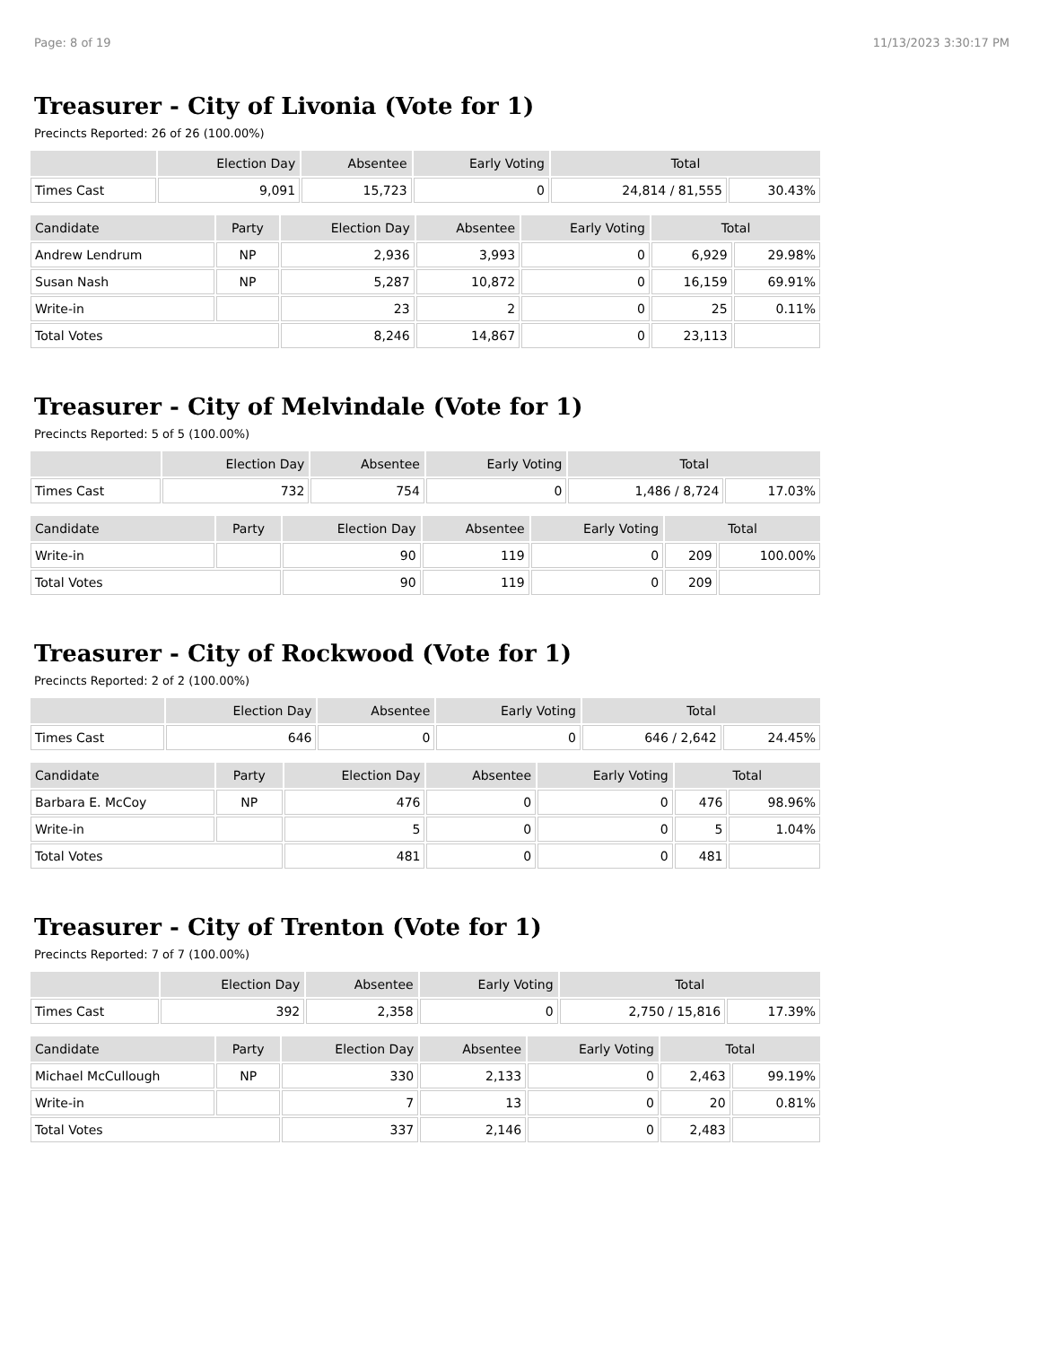Page: 8 of 19 11/13/2023 3:30:17 PM
Treasurer - City of Livonia (Vote for 1)
Precincts Reported: 26 of 26 (100.00%)
| | Election Day | Absentee | Early Voting | Total | |
| --- | --- | --- | --- | --- | --- |
| Times Cast | 9,091 | 15,723 | 0 | 24,814 / 81,555 | 30.43% |
| Candidate | Party | Election Day | Absentee | Early Voting | Total | |
| --- | --- | --- | --- | --- | --- | --- |
| Andrew Lendrum | NP | 2,936 | 3,993 | 0 | 6,929 | 29.98% |
| Susan Nash | NP | 5,287 | 10,872 | 0 | 16,159 | 69.91% |
| Write-in | | 23 | 2 | 0 | 25 | 0.11% |
| Total Votes | | 8,246 | 14,867 | 0 | 23,113 | |
Treasurer - City of Melvindale (Vote for 1)
Precincts Reported: 5 of 5 (100.00%)
| | Election Day | Absentee | Early Voting | Total | |
| --- | --- | --- | --- | --- | --- |
| Times Cast | 732 | 754 | 0 | 1,486 / 8,724 | 17.03% |
| Candidate | Party | Election Day | Absentee | Early Voting | Total | |
| --- | --- | --- | --- | --- | --- | --- |
| Write-in | | 90 | 119 | 0 | 209 | 100.00% |
| Total Votes | | 90 | 119 | 0 | 209 | |
Treasurer - City of Rockwood (Vote for 1)
Precincts Reported: 2 of 2 (100.00%)
| | Election Day | Absentee | Early Voting | Total | |
| --- | --- | --- | --- | --- | --- |
| Times Cast | 646 | 0 | 0 | 646 / 2,642 | 24.45% |
| Candidate | Party | Election Day | Absentee | Early Voting | Total | |
| --- | --- | --- | --- | --- | --- | --- |
| Barbara E. McCoy | NP | 476 | 0 | 0 | 476 | 98.96% |
| Write-in | | 5 | 0 | 0 | 5 | 1.04% |
| Total Votes | | 481 | 0 | 0 | 481 | |
Treasurer - City of Trenton (Vote for 1)
Precincts Reported: 7 of 7 (100.00%)
| | Election Day | Absentee | Early Voting | Total | |
| --- | --- | --- | --- | --- | --- |
| Times Cast | 392 | 2,358 | 0 | 2,750 / 15,816 | 17.39% |
| Candidate | Party | Election Day | Absentee | Early Voting | Total | |
| --- | --- | --- | --- | --- | --- | --- |
| Michael McCullough | NP | 330 | 2,133 | 0 | 2,463 | 99.19% |
| Write-in | | 7 | 13 | 0 | 20 | 0.81% |
| Total Votes | | 337 | 2,146 | 0 | 2,483 | |